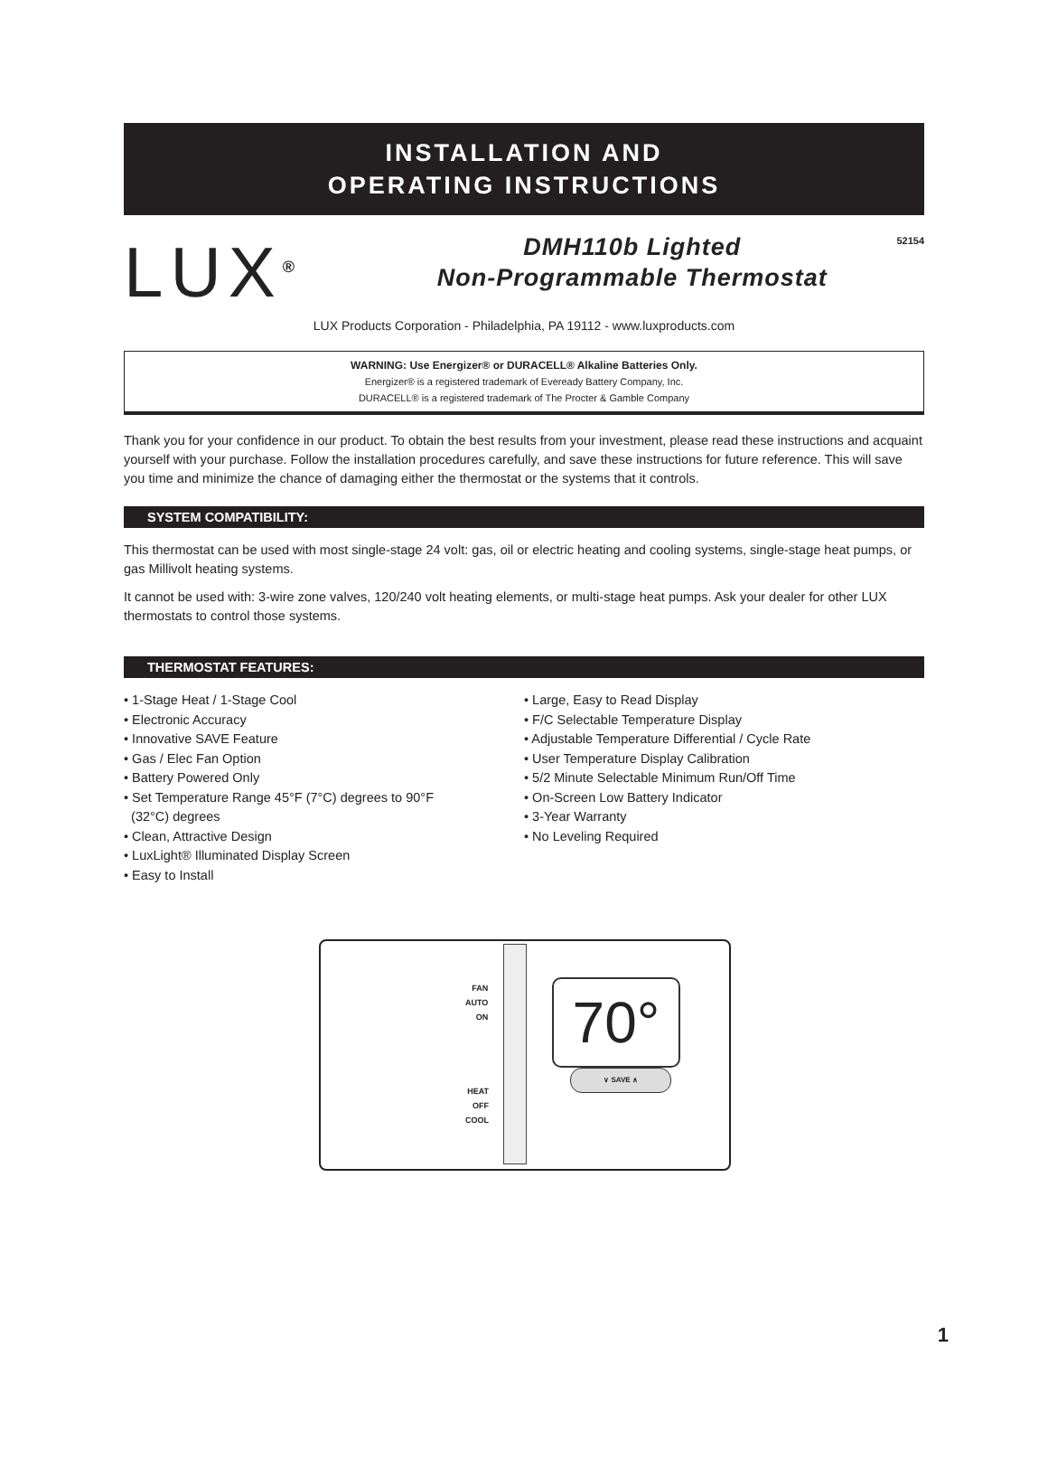INSTALLATION AND
OPERATING INSTRUCTIONS
LUX<sup>®</sup>
DMH110b Lighted
Non-Programmable Thermostat
52154
LUX Products Corporation - Philadelphia, PA 19112 - www.luxproducts.com
WARNING: Use Energizer® or DURACELL® Alkaline Batteries Only.
Energizer® is a registered trademark of Eveready Battery Company, Inc.
DURACELL® is a registered trademark of The Procter & Gamble Company
Thank you for your confidence in our product. To obtain the best results from your investment, please read these instructions and acquaint yourself with your purchase. Follow the installation procedures carefully, and save these instructions for future reference. This will save you time and minimize the chance of damaging either the thermostat or the systems that it controls.
SYSTEM COMPATIBILITY:
This thermostat can be used with most single-stage 24 volt: gas, oil or electric heating and cooling systems, single-stage heat pumps, or gas Millivolt heating systems.
It cannot be used with: 3-wire zone valves, 120/240 volt heating elements, or multi-stage heat pumps. Ask your dealer for other LUX thermostats to control those systems.
THERMOSTAT FEATURES:
• 1-Stage Heat / 1-Stage Cool
• Electronic Accuracy
• Innovative SAVE Feature
• Gas / Elec Fan Option
• Battery Powered Only
• Set Temperature Range 45°F (7°C) degrees to 90°F
(32°C) degrees
• Clean, Attractive Design
• LuxLight® Illuminated Display Screen
• Easy to Install
• Large, Easy to Read Display
• F/C Selectable Temperature Display
• Adjustable Temperature Differential / Cycle Rate
• User Temperature Display Calibration
• 5/2 Minute Selectable Minimum Run/Off Time
• On-Screen Low Battery Indicator
• 3-Year Warranty
• No Leveling Required
FAN
AUTO
ON
HEAT
OFF
COOL
70°
∨ SAVE ∧
1